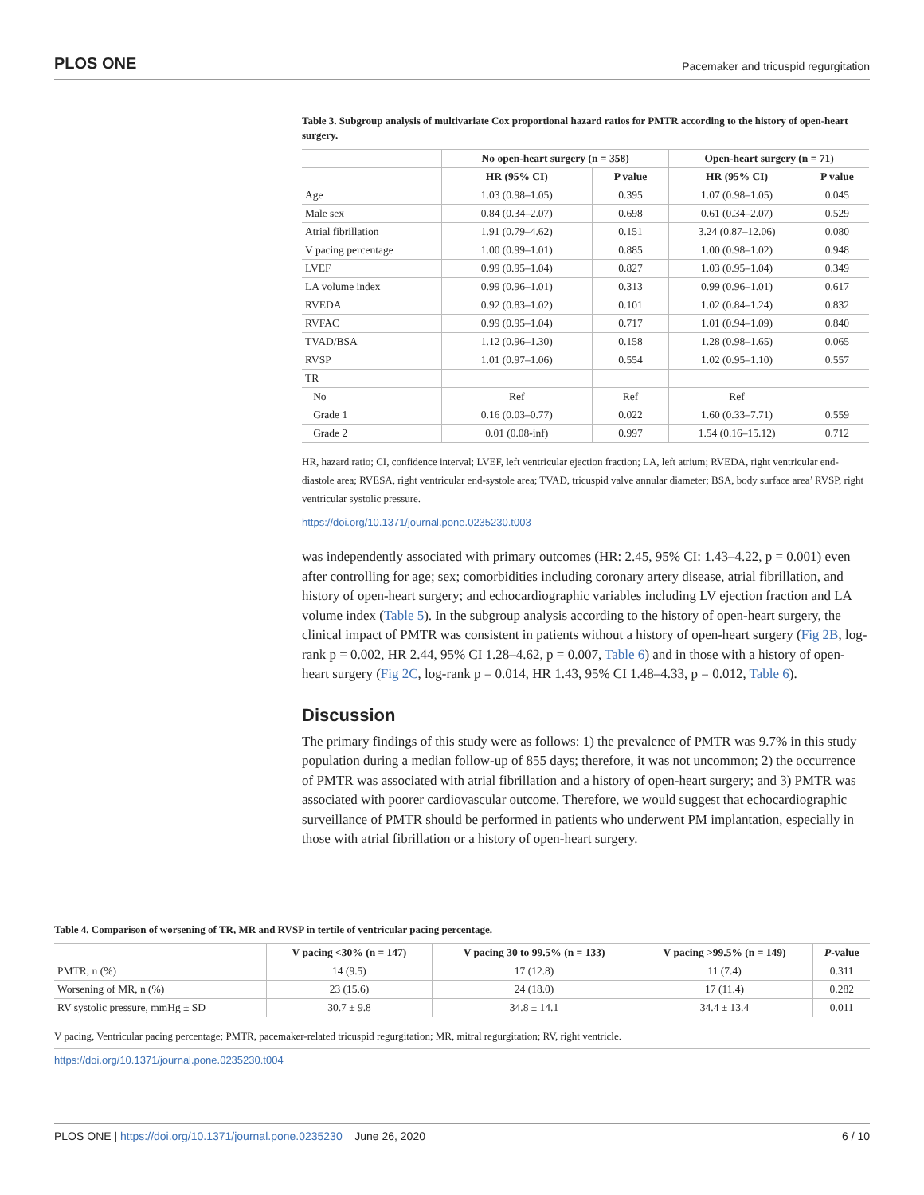PLOS ONE Pacemaker and tricuspid regurgitation
Table 3. Subgroup analysis of multivariate Cox proportional hazard ratios for PMTR according to the history of open-heart surgery.
| | No open-heart surgery (n = 358) | | Open-heart surgery (n = 71) | |
| --- | --- | --- | --- | --- |
| | HR (95% CI) | P value | HR (95% CI) | P value |
| Age | 1.03 (0.98–1.05) | 0.395 | 1.07 (0.98–1.05) | 0.045 |
| Male sex | 0.84 (0.34–2.07) | 0.698 | 0.61 (0.34–2.07) | 0.529 |
| Atrial fibrillation | 1.91 (0.79–4.62) | 0.151 | 3.24 (0.87–12.06) | 0.080 |
| V pacing percentage | 1.00 (0.99–1.01) | 0.885 | 1.00 (0.98–1.02) | 0.948 |
| LVEF | 0.99 (0.95–1.04) | 0.827 | 1.03 (0.95–1.04) | 0.349 |
| LA volume index | 0.99 (0.96–1.01) | 0.313 | 0.99 (0.96–1.01) | 0.617 |
| RVEDA | 0.92 (0.83–1.02) | 0.101 | 1.02 (0.84–1.24) | 0.832 |
| RVFAC | 0.99 (0.95–1.04) | 0.717 | 1.01 (0.94–1.09) | 0.840 |
| TVAD/BSA | 1.12 (0.96–1.30) | 0.158 | 1.28 (0.98–1.65) | 0.065 |
| RVSP | 1.01 (0.97–1.06) | 0.554 | 1.02 (0.95–1.10) | 0.557 |
| TR | | | | |
| No | Ref | Ref | Ref | |
| Grade 1 | 0.16 (0.03–0.77) | 0.022 | 1.60 (0.33–7.71) | 0.559 |
| Grade 2 | 0.01 (0.08-inf) | 0.997 | 1.54 (0.16–15.12) | 0.712 |
HR, hazard ratio; CI, confidence interval; LVEF, left ventricular ejection fraction; LA, left atrium; RVEDA, right ventricular end-diastole area; RVESA, right ventricular end-systole area; TVAD, tricuspid valve annular diameter; BSA, body surface area’ RVSP, right ventricular systolic pressure.
https://doi.org/10.1371/journal.pone.0235230.t003
was independently associated with primary outcomes (HR: 2.45, 95% CI: 1.43–4.22, p = 0.001) even after controlling for age; sex; comorbidities including coronary artery disease, atrial fibrillation, and history of open-heart surgery; and echocardiographic variables including LV ejection fraction and LA volume index (Table 5). In the subgroup analysis according to the history of open-heart surgery, the clinical impact of PMTR was consistent in patients without a history of open-heart surgery (Fig 2B, log-rank p = 0.002, HR 2.44, 95% CI 1.28–4.62, p = 0.007, Table 6) and in those with a history of open-heart surgery (Fig 2C, log-rank p = 0.014, HR 1.43, 95% CI 1.48–4.33, p = 0.012, Table 6).
Discussion
The primary findings of this study were as follows: 1) the prevalence of PMTR was 9.7% in this study population during a median follow-up of 855 days; therefore, it was not uncommon; 2) the occurrence of PMTR was associated with atrial fibrillation and a history of open-heart surgery; and 3) PMTR was associated with poorer cardiovascular outcome. Therefore, we would suggest that echocardiographic surveillance of PMTR should be performed in patients who underwent PM implantation, especially in those with atrial fibrillation or a history of open-heart surgery.
Table 4. Comparison of worsening of TR, MR and RVSP in tertile of ventricular pacing percentage.
| | V pacing <30% (n = 147) | V pacing 30 to 99.5% (n = 133) | V pacing >99.5% (n = 149) | P -value |
| --- | --- | --- | --- | --- |
| PMTR, n (%) | 14 (9.5) | 17 (12.8) | 11 (7.4) | 0.311 |
| Worsening of MR, n (%) | 23 (15.6) | 24 (18.0) | 17 (11.4) | 0.282 |
| RV systolic pressure, mmHg ± SD | 30.7 ± 9.8 | 34.8 ± 14.1 | 34.4 ± 13.4 | 0.011 |
V pacing, Ventricular pacing percentage; PMTR, pacemaker-related tricuspid regurgitation; MR, mitral regurgitation; RV, right ventricle.
https://doi.org/10.1371/journal.pone.0235230.t004
PLOS ONE | https://doi.org/10.1371/journal.pone.0235230 June 26, 2020 6 / 10